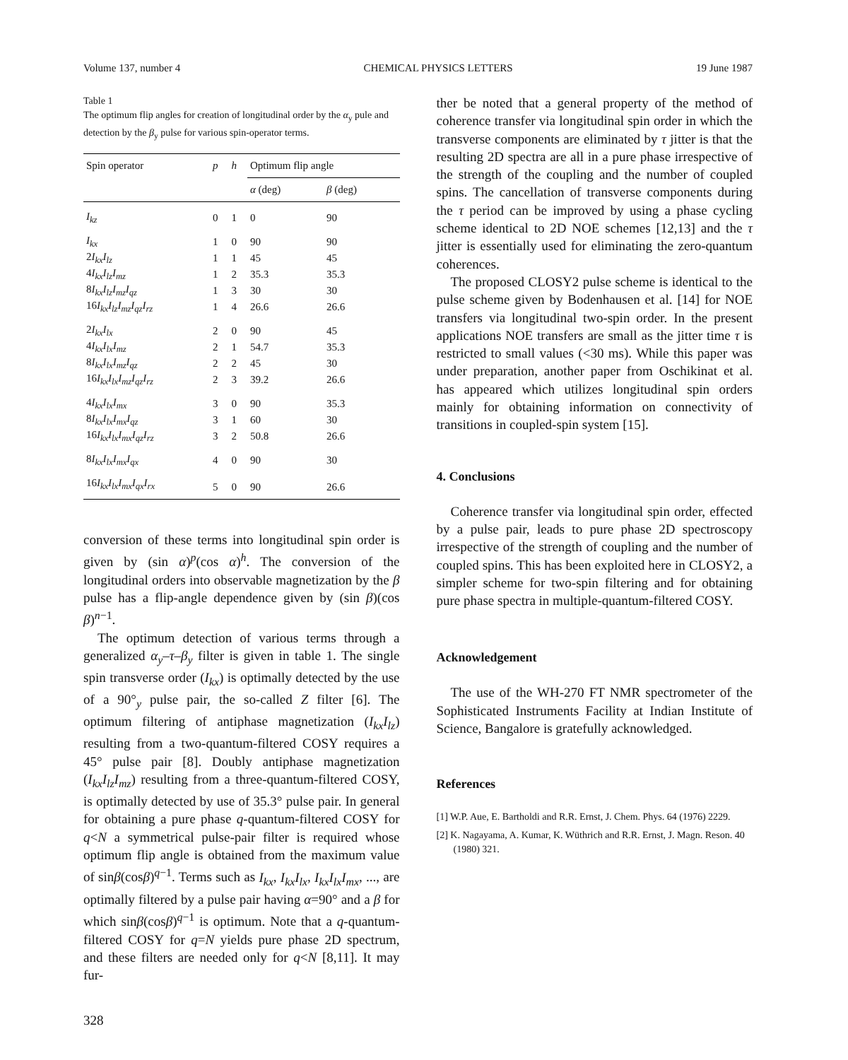Volume 137, number 4 CHEMICAL PHYSICS LETTERS 19 June 1987
Table 1
The optimum flip angles for creation of longitudinal order by the α<sub>y</sub> pule and detection by the β<sub>y</sub> pulse for various spin-operator terms.
| Spin operator | p | h | Optimum flip angle | |
| --- | --- | --- | --- | --- |
| | | | α (deg) | β (deg) |
| I<sub>kz</sub> | 0 | 1 | 0 | 90 |
| I<sub>kx</sub> | 1 | 0 | 90 | 90 |
| 2 I<sub>kx</sub>I<sub>lz</sub> | 1 | 1 | 45 | 45 |
| 4 I<sub>kx</sub>I<sub>lz</sub>I<sub>mz</sub> | 1 | 2 | 35.3 | 35.3 |
| 8 I<sub>kx</sub>I<sub>lz</sub>I<sub>mz</sub>I<sub>qz</sub> | 1 | 3 | 30 | 30 |
| 16 I<sub>kx</sub>I<sub>lz</sub>I<sub>mz</sub>I<sub>qz</sub>I<sub>rz</sub> | 1 | 4 | 26.6 | 26.6 |
| 2 I<sub>kx</sub>I<sub>lx</sub> | 2 | 0 | 90 | 45 |
| 4 I<sub>kx</sub>I<sub>lx</sub>I<sub>mz</sub> | 2 | 1 | 54.7 | 35.3 |
| 8 I<sub>kx</sub>I<sub>lx</sub>I<sub>mz</sub>I<sub>qz</sub> | 2 | 2 | 45 | 30 |
| 16 I<sub>kx</sub>I<sub>lx</sub>I<sub>mz</sub>I<sub>qz</sub>I<sub>rz</sub> | 2 | 3 | 39.2 | 26.6 |
| 4 I<sub>kx</sub>I<sub>lx</sub>I<sub>mx</sub> | 3 | 0 | 90 | 35.3 |
| 8 I<sub>kx</sub>I<sub>lx</sub>I<sub>mx</sub>I<sub>qz</sub> | 3 | 1 | 60 | 30 |
| 16 I<sub>kx</sub>I<sub>lx</sub>I<sub>mx</sub>I<sub>qz</sub>I<sub>rz</sub> | 3 | 2 | 50.8 | 26.6 |
| 8 I<sub>kx</sub>I<sub>lx</sub>I<sub>mx</sub>I<sub>qx</sub> | 4 | 0 | 90 | 30 |
| 16 I<sub>kx</sub>I<sub>lx</sub>I<sub>mx</sub>I<sub>qx</sub>I<sub>rx</sub> | 5 | 0 | 90 | 26.6 |
conversion of these terms into longitudinal spin order is given by (sin α)<sup>p</sup>(cos α)<sup>h</sup>. The conversion of the longitudinal orders into observable magnetization by the β pulse has a flip-angle dependence given by (sin β)(cos β)<sup>n−1</sup>.
The optimum detection of various terms through a generalized α<sub>y</sub>–τ–β<sub>y</sub> filter is given in table 1. The single spin transverse order (I<sub>kx</sub>) is optimally detected by the use of a 90°<sub>y</sub> pulse pair, the so-called Z filter [6]. The optimum filtering of antiphase magnetization (I<sub>kx</sub>I<sub>lz</sub>) resulting from a two-quantum-filtered COSY requires a 45° pulse pair [8]. Doubly antiphase magnetization (I<sub>kx</sub>I<sub>lz</sub>I<sub>mz</sub>) resulting from a three-quantum-filtered COSY, is optimally detected by use of 35.3° pulse pair. In general for obtaining a pure phase q-quantum-filtered COSY for q<N a symmetrical pulse-pair filter is required whose optimum flip angle is obtained from the maximum value of sinβ(cosβ)<sup>q−1</sup>. Terms such as I<sub>kx</sub>, I<sub>kx</sub>I<sub>lx</sub>, I<sub>kx</sub>I<sub>lx</sub>I<sub>mx</sub>, ..., are optimally filtered by a pulse pair having α=90° and a β for which sinβ(cosβ)<sup>q−1</sup> is optimum. Note that a q-quantum-filtered COSY for q=N yields pure phase 2D spectrum, and these filters are needed only for q<N [8,11]. It may fur-
328
ther be noted that a general property of the method of coherence transfer via longitudinal spin order in which the transverse components are eliminated by τ jitter is that the resulting 2D spectra are all in a pure phase irrespective of the strength of the coupling and the number of coupled spins. The cancellation of transverse components during the τ period can be improved by using a phase cycling scheme identical to 2D NOE schemes [12,13] and the τ jitter is essentially used for eliminating the zero-quantum coherences.
The proposed CLOSY2 pulse scheme is identical to the pulse scheme given by Bodenhausen et al. [14] for NOE transfers via longitudinal two-spin order. In the present applications NOE transfers are small as the jitter time τ is restricted to small values (<30 ms). While this paper was under preparation, another paper from Oschikinat et al. has appeared which utilizes longitudinal spin orders mainly for obtaining information on connectivity of transitions in coupled-spin system [15].
4. Conclusions
Coherence transfer via longitudinal spin order, effected by a pulse pair, leads to pure phase 2D spectroscopy irrespective of the strength of coupling and the number of coupled spins. This has been exploited here in CLOSY2, a simpler scheme for two-spin filtering and for obtaining pure phase spectra in multiple-quantum-filtered COSY.
Acknowledgement
The use of the WH-270 FT NMR spectrometer of the Sophisticated Instruments Facility at Indian Institute of Science, Bangalore is gratefully acknowledged.
References
[1] W.P. Aue, E. Bartholdi and R.R. Ernst, J. Chem. Phys. 64 (1976) 2229.
[2] K. Nagayama, A. Kumar, K. Wüthrich and R.R. Ernst, J. Magn. Reson. 40 (1980) 321.